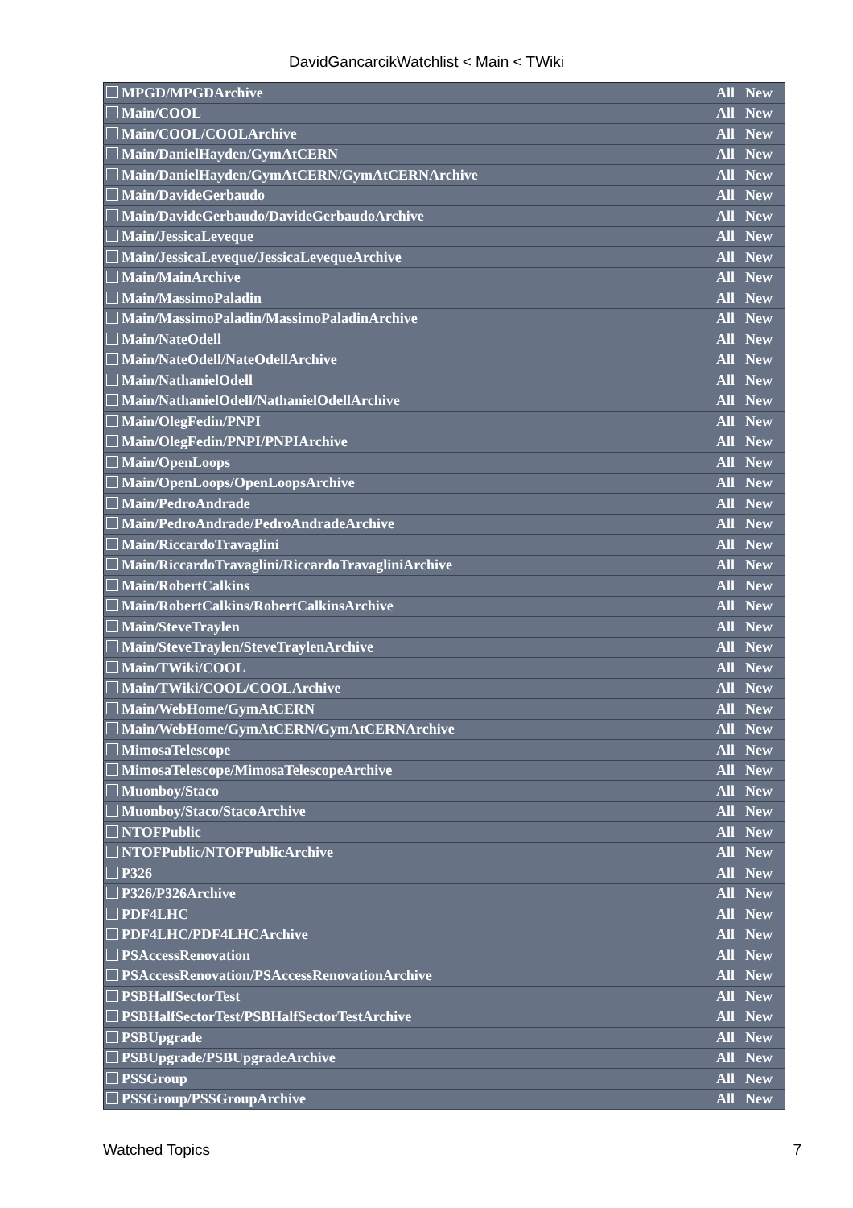DavidGancarcikWatchlist < Main < TWiki
| MPGD/MPGDArchive | All | New |
| Main/COOL | All | New |
| Main/COOL/COOLArchive | All | New |
| Main/DanielHayden/GymAtCERN | All | New |
| Main/DanielHayden/GymAtCERN/GymAtCERNArchive | All | New |
| Main/DavideGerbaudo | All | New |
| Main/DavideGerbaudo/DavideGerbaudoArchive | All | New |
| Main/JessicaLeveque | All | New |
| Main/JessicaLeveque/JessicaLevequeArchive | All | New |
| Main/MainArchive | All | New |
| Main/MassimoPaladin | All | New |
| Main/MassimoPaladin/MassimoPaladinArchive | All | New |
| Main/NateOdell | All | New |
| Main/NateOdell/NateOdellArchive | All | New |
| Main/NathanielOdell | All | New |
| Main/NathanielOdell/NathanielOdellArchive | All | New |
| Main/OlegFedin/PNPI | All | New |
| Main/OlegFedin/PNPI/PNPIArchive | All | New |
| Main/OpenLoops | All | New |
| Main/OpenLoops/OpenLoopsArchive | All | New |
| Main/PedroAndrade | All | New |
| Main/PedroAndrade/PedroAndradeArchive | All | New |
| Main/RiccardoTravaglini | All | New |
| Main/RiccardoTravaglini/RiccardoTravagliniArchive | All | New |
| Main/RobertCalkins | All | New |
| Main/RobertCalkins/RobertCalkinsArchive | All | New |
| Main/SteveTraylen | All | New |
| Main/SteveTraylen/SteveTraylenArchive | All | New |
| Main/TWiki/COOL | All | New |
| Main/TWiki/COOL/COOLArchive | All | New |
| Main/WebHome/GymAtCERN | All | New |
| Main/WebHome/GymAtCERN/GymAtCERNArchive | All | New |
| MimosaTelescope | All | New |
| MimosaTelescope/MimosaTelescopeArchive | All | New |
| Muonboy/Staco | All | New |
| Muonboy/Staco/StacoArchive | All | New |
| NTOFPublic | All | New |
| NTOFPublic/NTOFPublicArchive | All | New |
| P326 | All | New |
| P326/P326Archive | All | New |
| PDF4LHC | All | New |
| PDF4LHC/PDF4LHCArchive | All | New |
| PSAccessRenovation | All | New |
| PSAccessRenovation/PSAccessRenovationArchive | All | New |
| PSBHalfSectorTest | All | New |
| PSBHalfSectorTest/PSBHalfSectorTestArchive | All | New |
| PSBUpgrade | All | New |
| PSBUpgrade/PSBUpgradeArchive | All | New |
| PSSGroup | All | New |
| PSSGroup/PSSGroupArchive | All | New |
Watched Topics 7